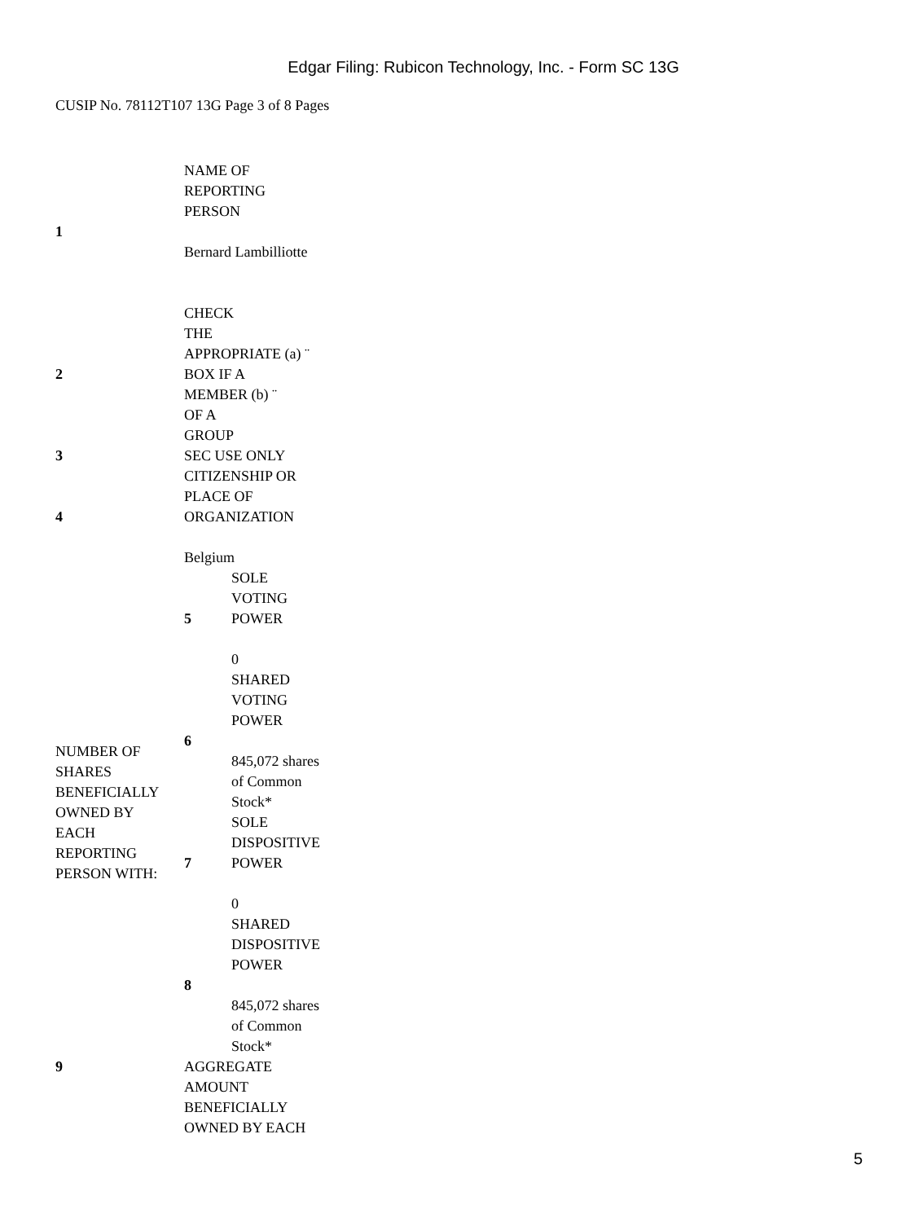Edgar Filing: Rubicon Technology, Inc. - Form SC 13G
CUSIP No. 78112T107 13G Page 3 of 8 Pages
| 1 | NAME OF REPORTING PERSON Bernard Lambilliotte | |
| 2 | CHECK THE APPROPRIATE (a) ¨ BOX IF A MEMBER (b) ¨ OF A GROUP | |
| 3 | SEC USE ONLY | |
| 4 | CITIZENSHIP OR PLACE OF ORGANIZATION Belgium | |
| NUMBER OF SHARES BENEFICIALLY OWNED BY EACH REPORTING PERSON WITH: | 5 | SOLE VOTING POWER 0 |
| | 6 | SHARED VOTING POWER 845,072 shares of Common Stock* |
| | 7 | SOLE DISPOSITIVE POWER 0 |
| | 8 | SHARED DISPOSITIVE POWER 845,072 shares of Common Stock* |
| 9 | AGGREGATE AMOUNT BENEFICIALLY OWNED BY EACH | |
5